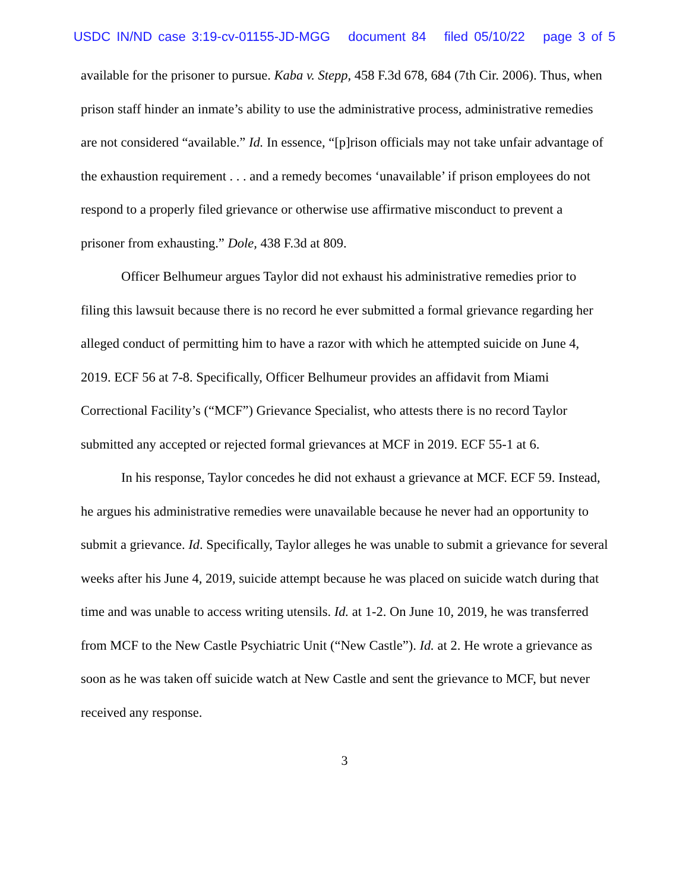USDC IN/ND case 3:19-cv-01155-JD-MGG document 84 filed 05/10/22 page 3 of 5
available for the prisoner to pursue. Kaba v. Stepp, 458 F.3d 678, 684 (7th Cir. 2006). Thus, when prison staff hinder an inmate’s ability to use the administrative process, administrative remedies are not considered “available.” Id. In essence, “[p]rison officials may not take unfair advantage of the exhaustion requirement . . . and a remedy becomes ‘unavailable’ if prison employees do not respond to a properly filed grievance or otherwise use affirmative misconduct to prevent a prisoner from exhausting.” Dole, 438 F.3d at 809.
Officer Belhumeur argues Taylor did not exhaust his administrative remedies prior to filing this lawsuit because there is no record he ever submitted a formal grievance regarding her alleged conduct of permitting him to have a razor with which he attempted suicide on June 4, 2019. ECF 56 at 7-8. Specifically, Officer Belhumeur provides an affidavit from Miami Correctional Facility’s (“MCF”) Grievance Specialist, who attests there is no record Taylor submitted any accepted or rejected formal grievances at MCF in 2019. ECF 55-1 at 6.
In his response, Taylor concedes he did not exhaust a grievance at MCF. ECF 59. Instead, he argues his administrative remedies were unavailable because he never had an opportunity to submit a grievance. Id. Specifically, Taylor alleges he was unable to submit a grievance for several weeks after his June 4, 2019, suicide attempt because he was placed on suicide watch during that time and was unable to access writing utensils. Id. at 1-2. On June 10, 2019, he was transferred from MCF to the New Castle Psychiatric Unit (“New Castle”). Id. at 2. He wrote a grievance as soon as he was taken off suicide watch at New Castle and sent the grievance to MCF, but never received any response.
3